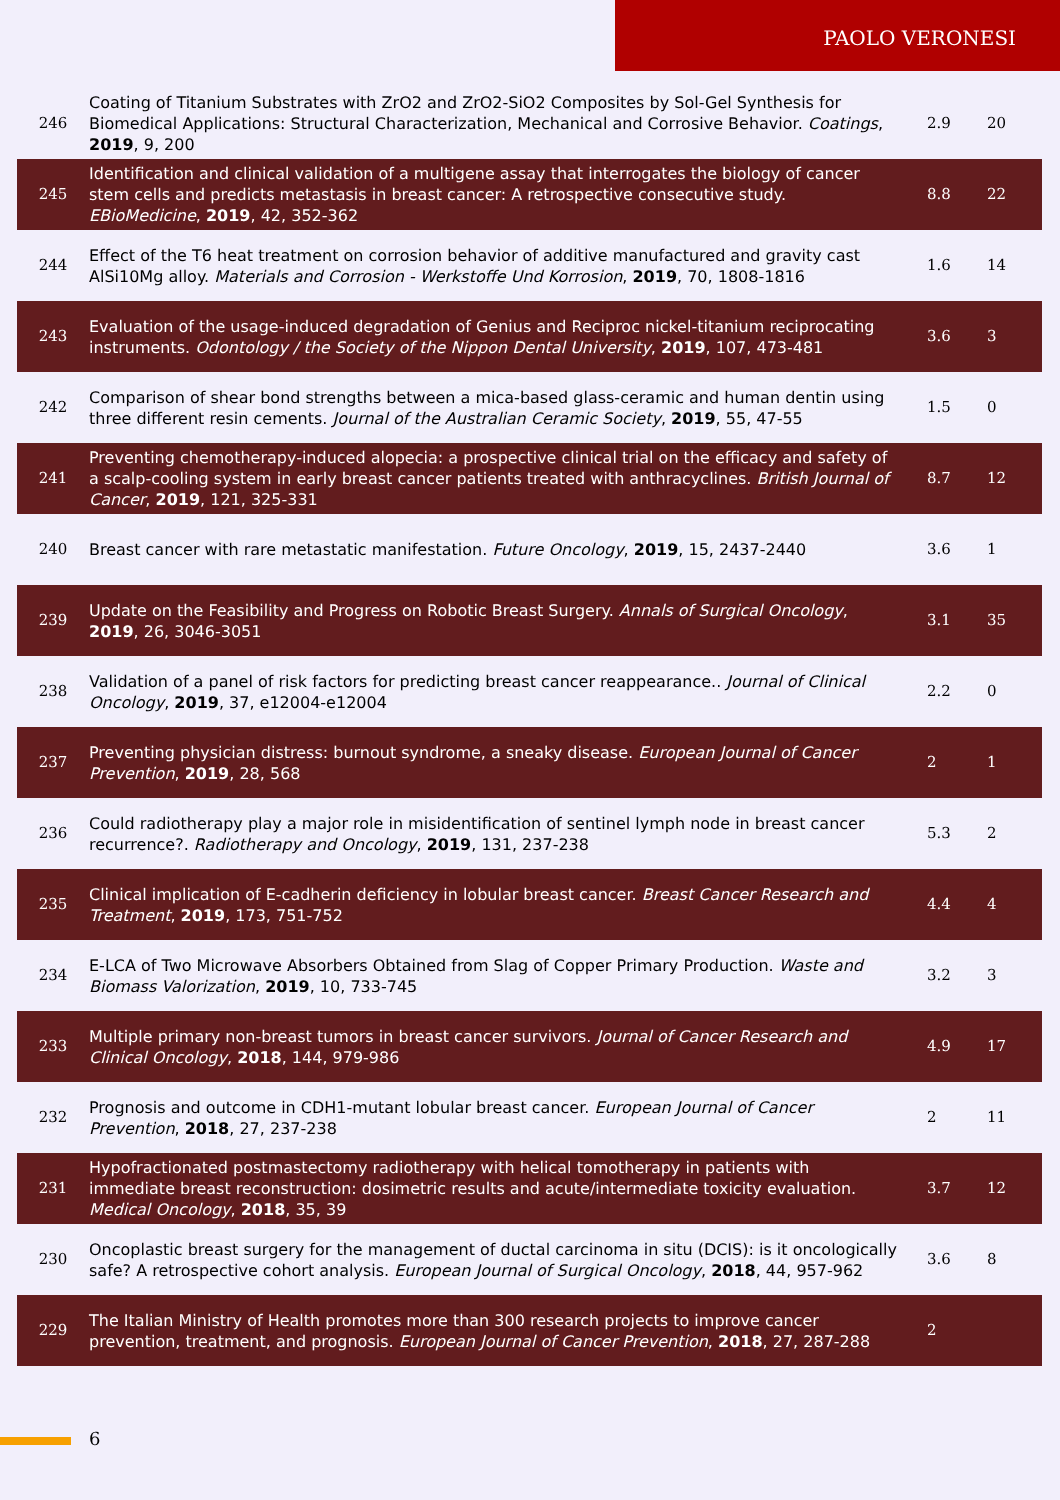PAOLO VERONESI
| 246 | Coating of Titanium Substrates with ZrO2 and ZrO2-SiO2 Composites by Sol-Gel Synthesis for Biomedical Applications: Structural Characterization, Mechanical and Corrosive Behavior. Coatings , 2019 , 9, 200 | 2.9 | 20 |
| 245 | Identification and clinical validation of a multigene assay that interrogates the biology of cancer stem cells and predicts metastasis in breast cancer: A retrospective consecutive study. EBioMedicine , 2019 , 42, 352-362 | 8.8 | 22 |
| 244 | Effect of the T6 heat treatment on corrosion behavior of additive manufactured and gravity cast AlSi10Mg alloy. Materials and Corrosion - Werkstoffe Und Korrosion , 2019 , 70, 1808-1816 | 1.6 | 14 |
| 243 | Evaluation of the usage-induced degradation of Genius and Reciproc nickel-titanium reciprocating instruments. Odontology / the Society of the Nippon Dental University , 2019 , 107, 473-481 | 3.6 | 3 |
| 242 | Comparison of shear bond strengths between a mica-based glass-ceramic and human dentin using three different resin cements. Journal of the Australian Ceramic Society , 2019 , 55, 47-55 | 1.5 | 0 |
| 241 | Preventing chemotherapy-induced alopecia: a prospective clinical trial on the efficacy and safety of a scalp-cooling system in early breast cancer patients treated with anthracyclines. British Journal of Cancer , 2019 , 121, 325-331 | 8.7 | 12 |
| 240 | Breast cancer with rare metastatic manifestation. Future Oncology , 2019 , 15, 2437-2440 | 3.6 | 1 |
| 239 | Update on the Feasibility and Progress on Robotic Breast Surgery. Annals of Surgical Oncology , 2019 , 26, 3046-3051 | 3.1 | 35 |
| 238 | Validation of a panel of risk factors for predicting breast cancer reappearance.. Journal of Clinical Oncology , 2019 , 37, e12004-e12004 | 2.2 | 0 |
| 237 | Preventing physician distress: burnout syndrome, a sneaky disease. European Journal of Cancer Prevention , 2019 , 28, 568 | 2 | 1 |
| 236 | Could radiotherapy play a major role in misidentification of sentinel lymph node in breast cancer recurrence?. Radiotherapy and Oncology , 2019 , 131, 237-238 | 5.3 | 2 |
| 235 | Clinical implication of E-cadherin deficiency in lobular breast cancer. Breast Cancer Research and Treatment , 2019 , 173, 751-752 | 4.4 | 4 |
| 234 | E-LCA of Two Microwave Absorbers Obtained from Slag of Copper Primary Production. Waste and Biomass Valorization , 2019 , 10, 733-745 | 3.2 | 3 |
| 233 | Multiple primary non-breast tumors in breast cancer survivors. Journal of Cancer Research and Clinical Oncology , 2018 , 144, 979-986 | 4.9 | 17 |
| 232 | Prognosis and outcome in CDH1-mutant lobular breast cancer. European Journal of Cancer Prevention , 2018 , 27, 237-238 | 2 | 11 |
| 231 | Hypofractionated postmastectomy radiotherapy with helical tomotherapy in patients with immediate breast reconstruction: dosimetric results and acute/intermediate toxicity evaluation. Medical Oncology , 2018 , 35, 39 | 3.7 | 12 |
| 230 | Oncoplastic breast surgery for the management of ductal carcinoma in situ (DCIS): is it oncologically safe? A retrospective cohort analysis. European Journal of Surgical Oncology , 2018 , 44, 957-962 | 3.6 | 8 |
| 229 | The Italian Ministry of Health promotes more than 300 research projects to improve cancer prevention, treatment, and prognosis. European Journal of Cancer Prevention , 2018 , 27, 287-288 | 2 | |
6